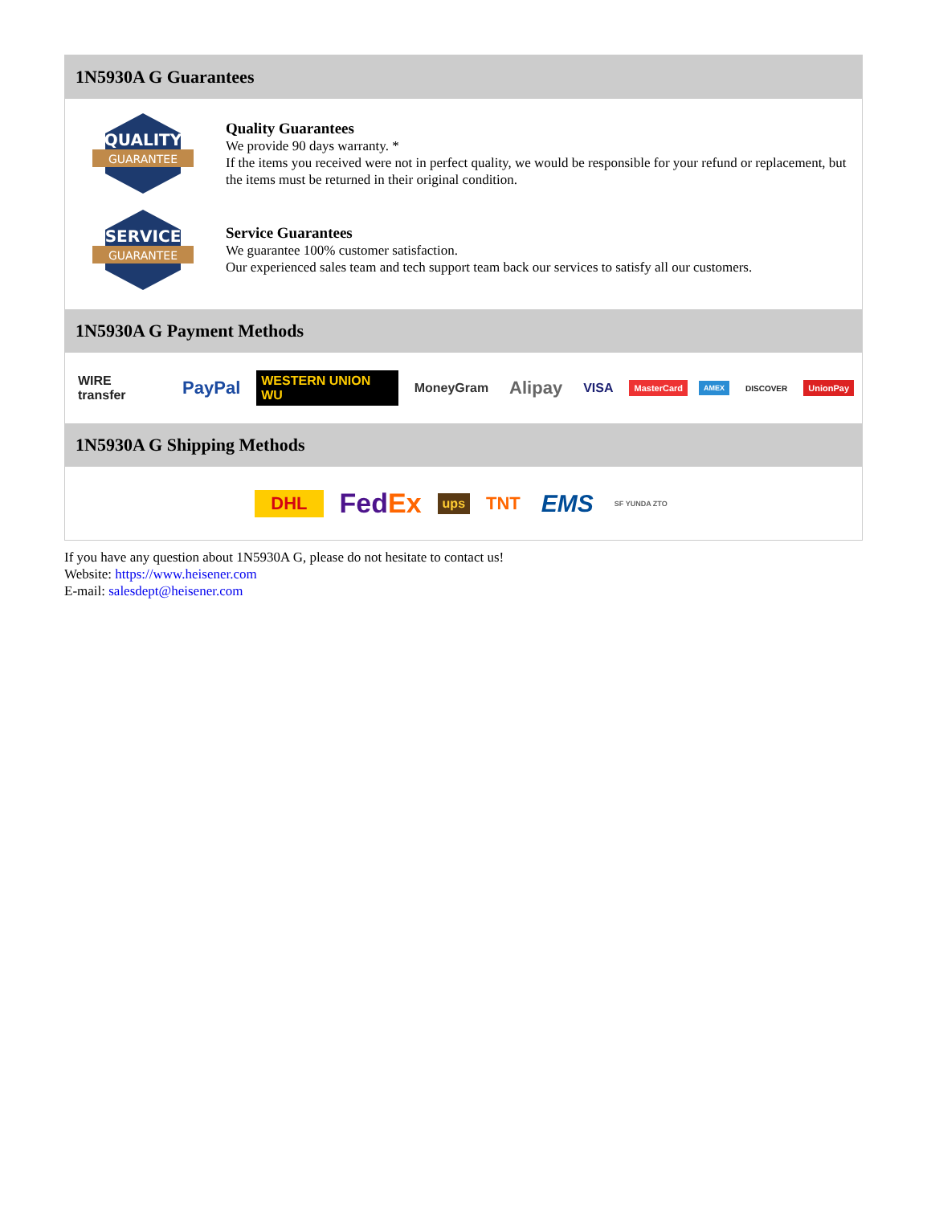1N5930A G Guarantees
QUALITY
GUARANTEE
Quality Guarantees
We provide 90 days warranty. *
If the items you received were not in perfect quality, we would be responsible for your refund or replacement, but the items must be returned in their original condition.
SERVICE
GUARANTEE
Service Guarantees
We guarantee 100% customer satisfaction.
Our experienced sales team and tech support team back our services to satisfy all our customers.
1N5930A G Payment Methods
WIRE transfer PayPal WESTERN UNION WU MoneyGram Alipay VISA MasterCard AMEX DISCOVER UnionPay
1N5930A G Shipping Methods
DHL FedEx ups TNT EMS SF YUNDA ZTO
If you have any question about 1N5930A G, please do not hesitate to contact us!
Website: https://www.heisener.com
E-mail: salesdept@heisener.com